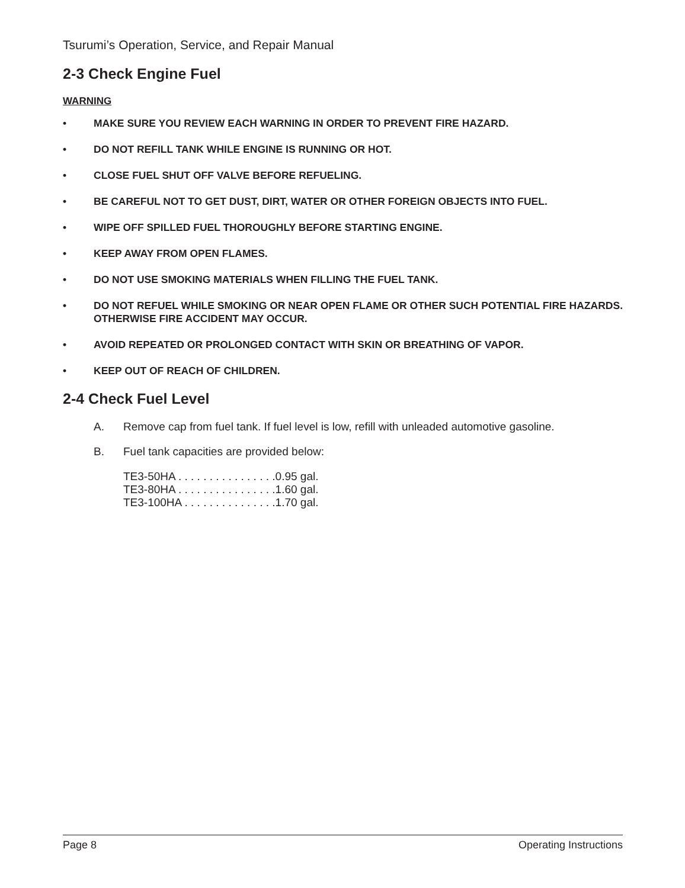Tsurumi’s Operation, Service, and Repair Manual
2-3 Check Engine Fuel
WARNING
• MAKE SURE YOU REVIEW EACH WARNING IN ORDER TO PREVENT FIRE HAZARD.
• DO NOT REFILL TANK WHILE ENGINE IS RUNNING OR HOT.
• CLOSE FUEL SHUT OFF VALVE BEFORE REFUELING.
• BE CAREFUL NOT TO GET DUST, DIRT, WATER OR OTHER FOREIGN OBJECTS INTO FUEL.
• WIPE OFF SPILLED FUEL THOROUGHLY BEFORE STARTING ENGINE.
• KEEP AWAY FROM OPEN FLAMES.
• DO NOT USE SMOKING MATERIALS WHEN FILLING THE FUEL TANK.
• DO NOT REFUEL WHILE SMOKING OR NEAR OPEN FLAME OR OTHER SUCH POTENTIAL FIRE HAZARDS. OTHERWISE FIRE ACCIDENT MAY OCCUR.
• AVOID REPEATED OR PROLONGED CONTACT WITH SKIN OR BREATHING OF VAPOR.
• KEEP OUT OF REACH OF CHILDREN.
2-4 Check Fuel Level
A. Remove cap from fuel tank. If fuel level is low, refill with unleaded automotive gasoline.
B. Fuel tank capacities are provided below:
TE3-50HA . . . . . . . . . . . . . . . .0.95 gal. TE3-80HA . . . . . . . . . . . . . . . .1.60 gal. TE3-100HA . . . . . . . . . . . . . . .1.70 gal.
Page 8 Operating Instructions